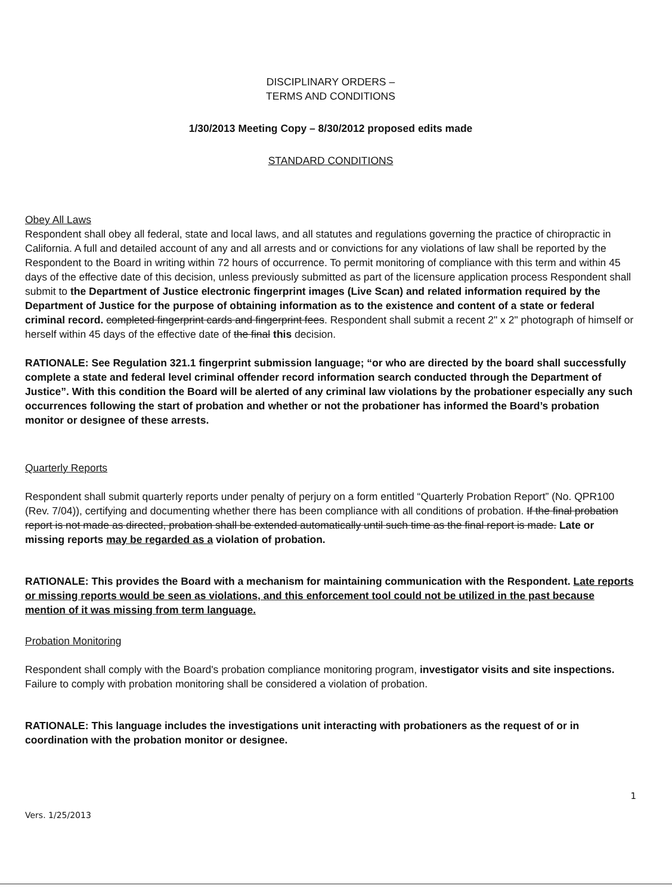DISCIPLINARY ORDERS –
TERMS AND CONDITIONS
1/30/2013 Meeting Copy – 8/30/2012 proposed edits made
STANDARD CONDITIONS
Obey All Laws
Respondent shall obey all federal, state and local laws, and all statutes and regulations governing the practice of chiropractic in California. A full and detailed account of any and all arrests and or convictions for any violations of law shall be reported by the Respondent to the Board in writing within 72 hours of occurrence. To permit monitoring of compliance with this term and within 45 days of the effective date of this decision, unless previously submitted as part of the licensure application process Respondent shall submit to the Department of Justice electronic fingerprint images (Live Scan) and related information required by the Department of Justice for the purpose of obtaining information as to the existence and content of a state or federal criminal record. completed fingerprint cards and fingerprint fees. Respondent shall submit a recent 2" x 2" photograph of himself or herself within 45 days of the effective date of the final this decision.
RATIONALE: See Regulation 321.1 fingerprint submission language; “or who are directed by the board shall successfully complete a state and federal level criminal offender record information search conducted through the Department of Justice”. With this condition the Board will be alerted of any criminal law violations by the probationer especially any such occurrences following the start of probation and whether or not the probationer has informed the Board’s probation monitor or designee of these arrests.
Quarterly Reports
Respondent shall submit quarterly reports under penalty of perjury on a form entitled “Quarterly Probation Report” (No. QPR100 (Rev. 7/04)), certifying and documenting whether there has been compliance with all conditions of probation. If the final probation report is not made as directed, probation shall be extended automatically until such time as the final report is made. Late or missing reports may be regarded as a violation of probation.
RATIONALE: This provides the Board with a mechanism for maintaining communication with the Respondent. Late reports or missing reports would be seen as violations, and this enforcement tool could not be utilized in the past because mention of it was missing from term language.
Probation Monitoring
Respondent shall comply with the Board's probation compliance monitoring program, investigator visits and site inspections. Failure to comply with probation monitoring shall be considered a violation of probation.
RATIONALE: This language includes the investigations unit interacting with probationers as the request of or in coordination with the probation monitor or designee.
1
Vers. 1/25/2013